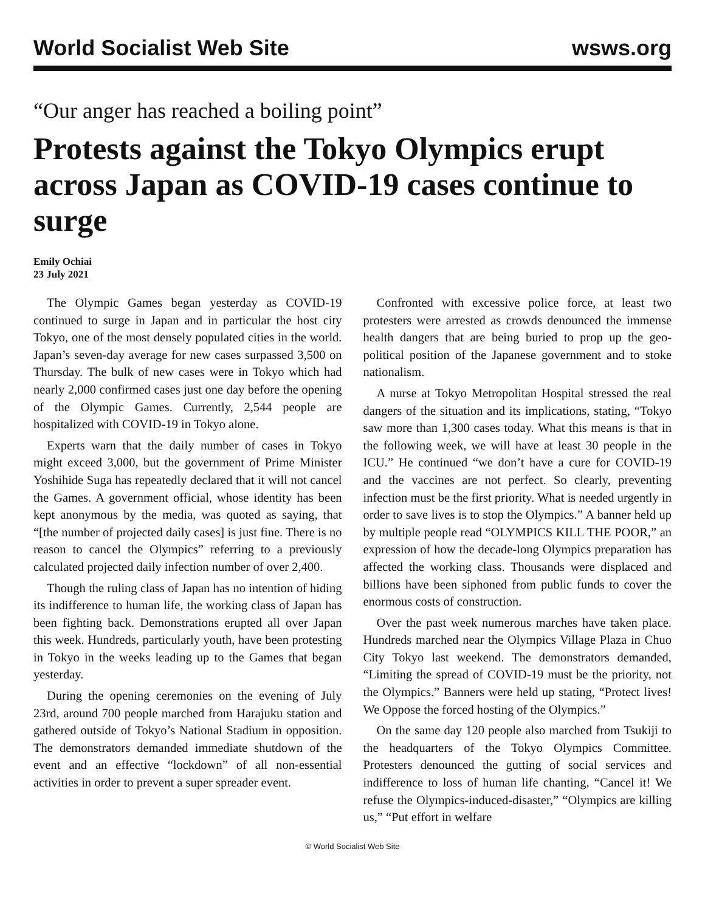World Socialist Web Site wsws.org
“Our anger has reached a boiling point”
Protests against the Tokyo Olympics erupt across Japan as COVID-19 cases continue to surge
Emily Ochiai
23 July 2021
The Olympic Games began yesterday as COVID-19 continued to surge in Japan and in particular the host city Tokyo, one of the most densely populated cities in the world. Japan’s seven-day average for new cases surpassed 3,500 on Thursday. The bulk of new cases were in Tokyo which had nearly 2,000 confirmed cases just one day before the opening of the Olympic Games. Currently, 2,544 people are hospitalized with COVID-19 in Tokyo alone.
Experts warn that the daily number of cases in Tokyo might exceed 3,000, but the government of Prime Minister Yoshihide Suga has repeatedly declared that it will not cancel the Games. A government official, whose identity has been kept anonymous by the media, was quoted as saying, that “[the number of projected daily cases] is just fine. There is no reason to cancel the Olympics” referring to a previously calculated projected daily infection number of over 2,400.
Though the ruling class of Japan has no intention of hiding its indifference to human life, the working class of Japan has been fighting back. Demonstrations erupted all over Japan this week. Hundreds, particularly youth, have been protesting in Tokyo in the weeks leading up to the Games that began yesterday.
During the opening ceremonies on the evening of July 23rd, around 700 people marched from Harajuku station and gathered outside of Tokyo’s National Stadium in opposition. The demonstrators demanded immediate shutdown of the event and an effective “lockdown” of all non-essential activities in order to prevent a super spreader event.
Confronted with excessive police force, at least two protesters were arrested as crowds denounced the immense health dangers that are being buried to prop up the geo-political position of the Japanese government and to stoke nationalism.
A nurse at Tokyo Metropolitan Hospital stressed the real dangers of the situation and its implications, stating, “Tokyo saw more than 1,300 cases today. What this means is that in the following week, we will have at least 30 people in the ICU.” He continued “we don’t have a cure for COVID-19 and the vaccines are not perfect. So clearly, preventing infection must be the first priority. What is needed urgently in order to save lives is to stop the Olympics.” A banner held up by multiple people read “OLYMPICS KILL THE POOR,” an expression of how the decade-long Olympics preparation has affected the working class. Thousands were displaced and billions have been siphoned from public funds to cover the enormous costs of construction.
Over the past week numerous marches have taken place. Hundreds marched near the Olympics Village Plaza in Chuo City Tokyo last weekend. The demonstrators demanded, “Limiting the spread of COVID-19 must be the priority, not the Olympics.” Banners were held up stating, “Protect lives! We Oppose the forced hosting of the Olympics.”
On the same day 120 people also marched from Tsukiji to the headquarters of the Tokyo Olympics Committee. Protesters denounced the gutting of social services and indifference to loss of human life chanting, “Cancel it! We refuse the Olympics-induced-disaster,” “Olympics are killing us,” “Put effort in welfare
© World Socialist Web Site